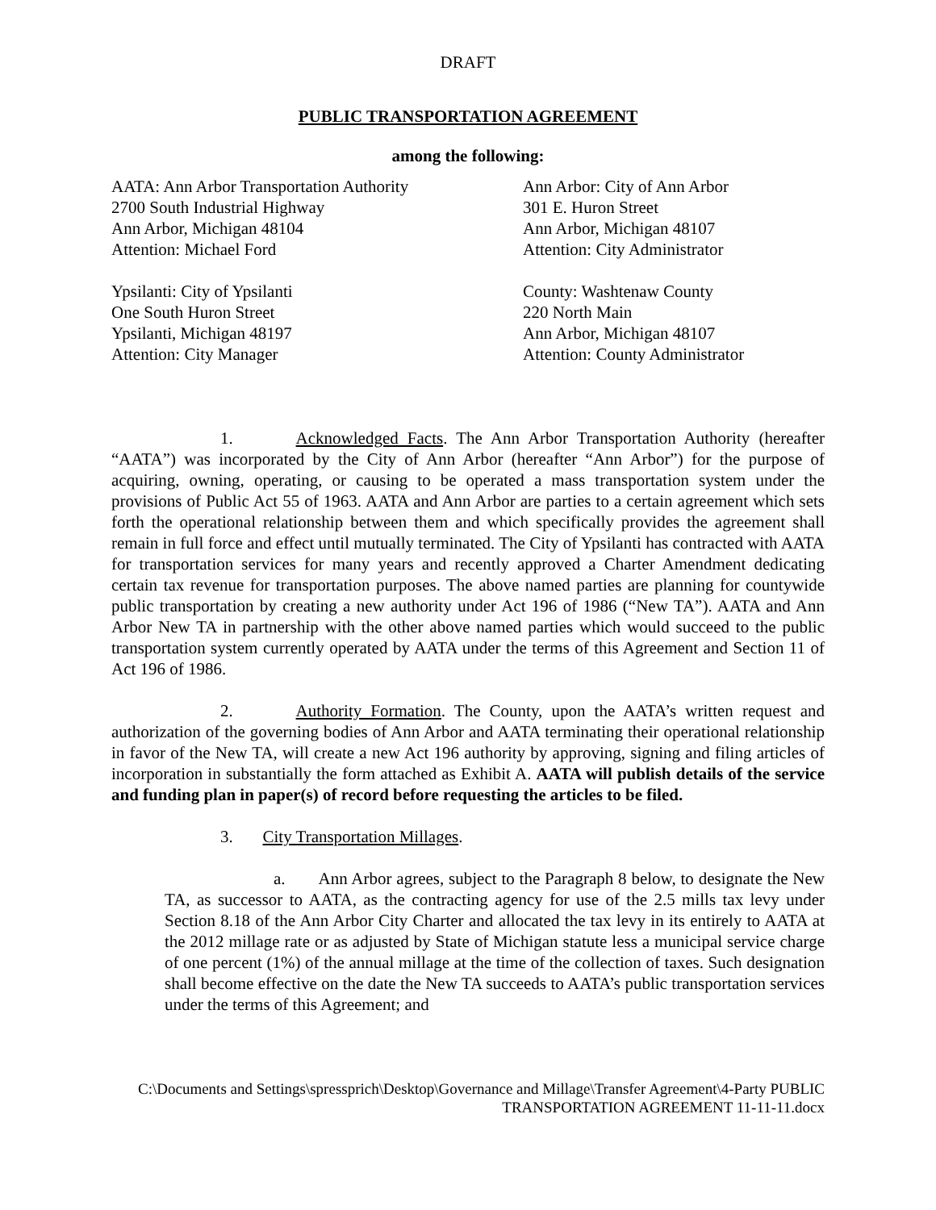DRAFT
PUBLIC TRANSPORTATION AGREEMENT
among the following:
AATA: Ann Arbor Transportation Authority
2700 South Industrial Highway
Ann Arbor, Michigan 48104
Attention: Michael Ford
Ann Arbor: City of Ann Arbor
301 E. Huron Street
Ann Arbor, Michigan 48107
Attention: City Administrator
Ypsilanti: City of Ypsilanti
One South Huron Street
Ypsilanti, Michigan 48197
Attention: City Manager
County: Washtenaw County
220 North Main
Ann Arbor, Michigan 48107
Attention: County Administrator
1. Acknowledged Facts. The Ann Arbor Transportation Authority (hereafter “AATA”) was incorporated by the City of Ann Arbor (hereafter “Ann Arbor”) for the purpose of acquiring, owning, operating, or causing to be operated a mass transportation system under the provisions of Public Act 55 of 1963. AATA and Ann Arbor are parties to a certain agreement which sets forth the operational relationship between them and which specifically provides the agreement shall remain in full force and effect until mutually terminated. The City of Ypsilanti has contracted with AATA for transportation services for many years and recently approved a Charter Amendment dedicating certain tax revenue for transportation purposes. The above named parties are planning for countywide public transportation by creating a new authority under Act 196 of 1986 (“New TA”). AATA and Ann Arbor New TA in partnership with the other above named parties which would succeed to the public transportation system currently operated by AATA under the terms of this Agreement and Section 11 of Act 196 of 1986.
2. Authority Formation. The County, upon the AATA’s written request and authorization of the governing bodies of Ann Arbor and AATA terminating their operational relationship in favor of the New TA, will create a new Act 196 authority by approving, signing and filing articles of incorporation in substantially the form attached as Exhibit A. AATA will publish details of the service and funding plan in paper(s) of record before requesting the articles to be filed.
3. City Transportation Millages.
a. Ann Arbor agrees, subject to the Paragraph 8 below, to designate the New TA, as successor to AATA, as the contracting agency for use of the 2.5 mills tax levy under Section 8.18 of the Ann Arbor City Charter and allocated the tax levy in its entirely to AATA at the 2012 millage rate or as adjusted by State of Michigan statute less a municipal service charge of one percent (1%) of the annual millage at the time of the collection of taxes. Such designation shall become effective on the date the New TA succeeds to AATA’s public transportation services under the terms of this Agreement; and
C:\Documents and Settings\spressprich\Desktop\Governance and Millage\Transfer Agreement\4-Party PUBLIC
TRANSPORTATION AGREEMENT 11-11-11.docx